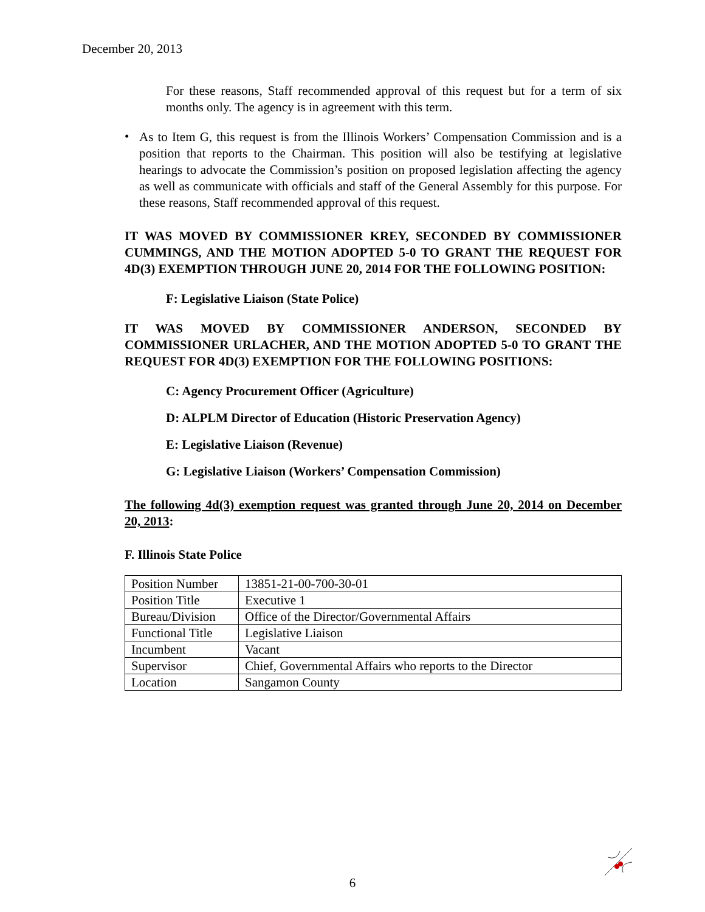December 20, 2013
For these reasons, Staff recommended approval of this request but for a term of six months only. The agency is in agreement with this term.
•
As to Item G, this request is from the Illinois Workers’ Compensation Commission and is a position that reports to the Chairman. This position will also be testifying at legislative hearings to advocate the Commission’s position on proposed legislation affecting the agency as well as communicate with officials and staff of the General Assembly for this purpose. For these reasons, Staff recommended approval of this request.
IT WAS MOVED BY COMMISSIONER KREY, SECONDED BY COMMISSIONER CUMMINGS, AND THE MOTION ADOPTED 5-0 TO GRANT THE REQUEST FOR 4D(3) EXEMPTION THROUGH JUNE 20, 2014 FOR THE FOLLOWING POSITION:
F: Legislative Liaison (State Police)
IT WAS MOVED BY COMMISSIONER ANDERSON, SECONDED BY COMMISSIONER URLACHER, AND THE MOTION ADOPTED 5-0 TO GRANT THE REQUEST FOR 4D(3) EXEMPTION FOR THE FOLLOWING POSITIONS:
C: Agency Procurement Officer (Agriculture)
D: ALPLM Director of Education (Historic Preservation Agency)
E: Legislative Liaison (Revenue)
G: Legislative Liaison (Workers’ Compensation Commission)
The following 4d(3) exemption request was granted through June 20, 2014 on December 20, 2013:
F. Illinois State Police
| Position Number | 13851-21-00-700-30-01 |
| Position Title | Executive 1 |
| Bureau/Division | Office of the Director/Governmental Affairs |
| Functional Title | Legislative Liaison |
| Incumbent | Vacant |
| Supervisor | Chief, Governmental Affairs who reports to the Director |
| Location | Sangamon County |
6